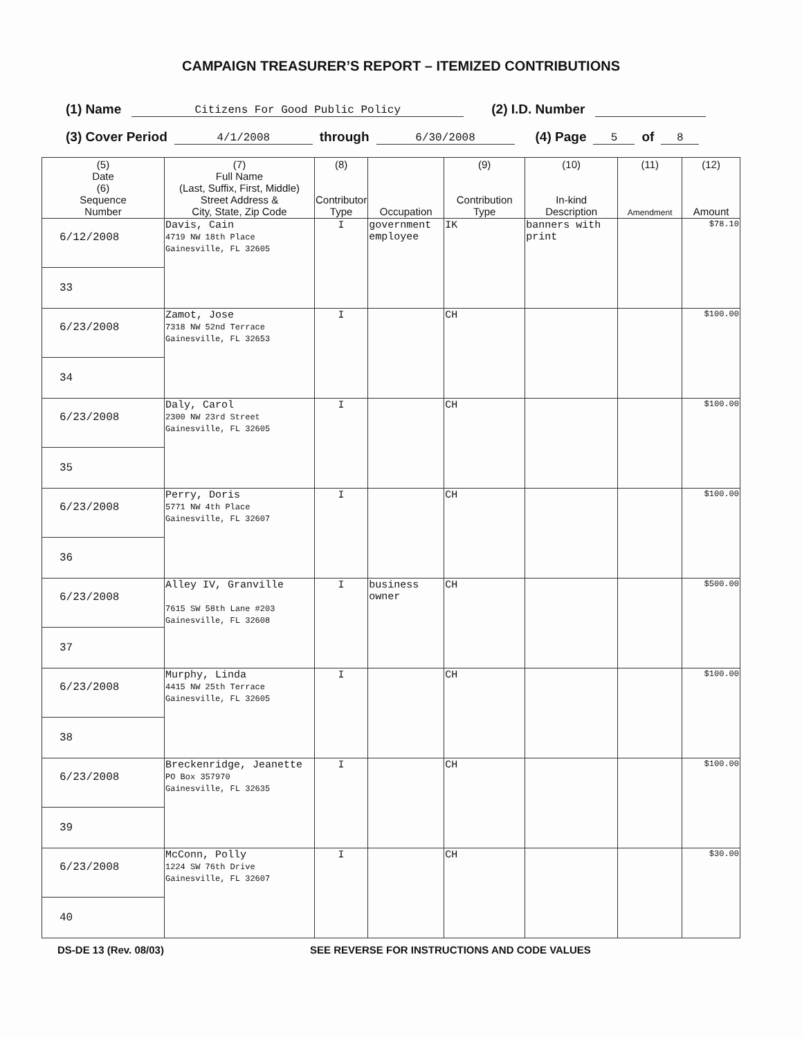CAMPAIGN TREASURER’S REPORT – ITEMIZED CONTRIBUTIONS
(1) Name Citizens For Good Public Policy (2) I.D. Number
(3) Cover Period 4/1/2008 through 6/30/2008 (4) Page 5 of 8
| (5) Date (6) Sequence Number | (7) Full Name (Last, Suffix, First, Middle) Street Address & City, State, Zip Code | (8) Contributor Type | Occupation | (9) Contribution Type | (10) In-kind Description | (11) Amendment | (12) Amount |
| --- | --- | --- | --- | --- | --- | --- | --- |
| 6/12/2008 33 | Davis, Cain 4719 NW 18th Place Gainesville, FL 32605 | I | government employee | IK | banners with print | | $78.10 |
| 6/23/2008 34 | Zamot, Jose 7318 NW 52nd Terrace Gainesville, FL 32653 | I | | CH | | | $100.00 |
| 6/23/2008 35 | Daly, Carol 2300 NW 23rd Street Gainesville, FL 32605 | I | | CH | | | $100.00 |
| 6/23/2008 36 | Perry, Doris 5771 NW 4th Place Gainesville, FL 32607 | I | | CH | | | $100.00 |
| 6/23/2008 37 | Alley IV, Granville 7615 SW 58th Lane #203 Gainesville, FL 32608 | I | business owner | CH | | | $500.00 |
| 6/23/2008 38 | Murphy, Linda 4415 NW 25th Terrace Gainesville, FL 32605 | I | | CH | | | $100.00 |
| 6/23/2008 39 | Breckenridge, Jeanette PO Box 357970 Gainesville, FL 32635 | I | | CH | | | $100.00 |
| 6/23/2008 40 | McConn, Polly 1224 SW 76th Drive Gainesville, FL 32607 | I | | CH | | | $30.00 |
DS-DE 13 (Rev. 08/03) SEE REVERSE FOR INSTRUCTIONS AND CODE VALUES